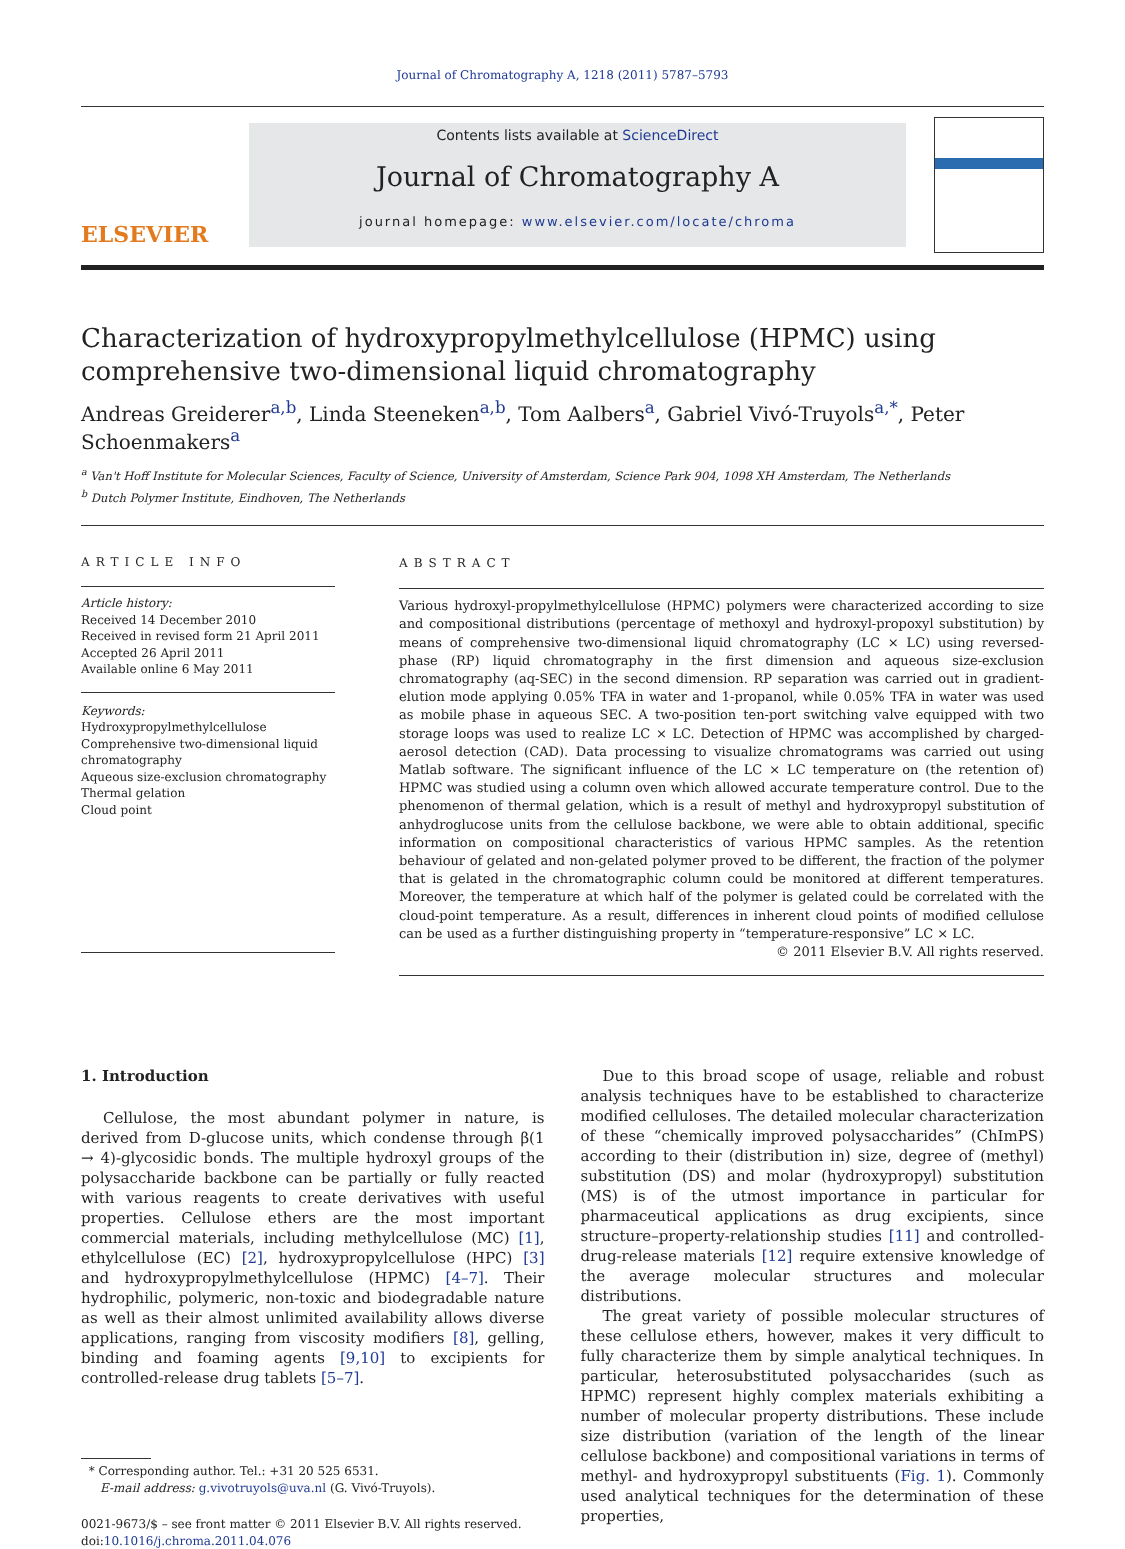Journal of Chromatography A, 1218 (2011) 5787–5793
ELSEVIER
Contents lists available at ScienceDirect
Journal of Chromatography A
journal homepage: www.elsevier.com/locate/chroma
Characterization of hydroxypropylmethylcellulose (HPMC) using comprehensive two-dimensional liquid chromatography
Andreas Greiderer<sup>a,b</sup>, Linda Steeneken<sup>a,b</sup>, Tom Aalbers<sup>a</sup>, Gabriel Vivó-Truyols<sup>a,*</sup>, Peter Schoenmakers<sup>a</sup>
<sup>a</sup> Van't Hoff Institute for Molecular Sciences, Faculty of Science, University of Amsterdam, Science Park 904, 1098 XH Amsterdam, The Netherlands
<sup>b</sup> Dutch Polymer Institute, Eindhoven, The Netherlands
ARTICLE INFO
Article history:
Received 14 December 2010
Received in revised form 21 April 2011
Accepted 26 April 2011
Available online 6 May 2011
Keywords:
Hydroxypropylmethylcellulose
Comprehensive two-dimensional liquid chromatography
Aqueous size-exclusion chromatography
Thermal gelation
Cloud point
ABSTRACT
Various hydroxyl-propylmethylcellulose (HPMC) polymers were characterized according to size and compositional distributions (percentage of methoxyl and hydroxyl-propoxyl substitution) by means of comprehensive two-dimensional liquid chromatography (LC × LC) using reversed-phase (RP) liquid chromatography in the first dimension and aqueous size-exclusion chromatography (aq-SEC) in the second dimension. RP separation was carried out in gradient-elution mode applying 0.05% TFA in water and 1-propanol, while 0.05% TFA in water was used as mobile phase in aqueous SEC. A two-position ten-port switching valve equipped with two storage loops was used to realize LC × LC. Detection of HPMC was accomplished by charged-aerosol detection (CAD). Data processing to visualize chromatograms was carried out using Matlab software. The significant influence of the LC × LC temperature on (the retention of) HPMC was studied using a column oven which allowed accurate temperature control. Due to the phenomenon of thermal gelation, which is a result of methyl and hydroxypropyl substitution of anhydroglucose units from the cellulose backbone, we were able to obtain additional, specific information on compositional characteristics of various HPMC samples. As the retention behaviour of gelated and non-gelated polymer proved to be different, the fraction of the polymer that is gelated in the chromatographic column could be monitored at different temperatures. Moreover, the temperature at which half of the polymer is gelated could be correlated with the cloud-point temperature. As a result, differences in inherent cloud points of modified cellulose can be used as a further distinguishing property in “temperature-responsive” LC × LC.
© 2011 Elsevier B.V. All rights reserved.
1. Introduction
Cellulose, the most abundant polymer in nature, is derived from D-glucose units, which condense through β(1 → 4)-glycosidic bonds. The multiple hydroxyl groups of the polysaccharide backbone can be partially or fully reacted with various reagents to create derivatives with useful properties. Cellulose ethers are the most important commercial materials, including methylcellulose (MC) [1], ethylcellulose (EC) [2], hydroxypropylcellulose (HPC) [3] and hydroxypropylmethylcellulose (HPMC) [4–7]. Their hydrophilic, polymeric, non-toxic and biodegradable nature as well as their almost unlimited availability allows diverse applications, ranging from viscosity modifiers [8], gelling, binding and foaming agents [9,10] to excipients for controlled-release drug tablets [5–7].
* Corresponding author. Tel.: +31 20 525 6531.
E-mail address: g.vivotruyols@uva.nl (G. Vivó-Truyols).
0021-9673/$ – see front matter © 2011 Elsevier B.V. All rights reserved.
doi:10.1016/j.chroma.2011.04.076
Due to this broad scope of usage, reliable and robust analysis techniques have to be established to characterize modified celluloses. The detailed molecular characterization of these “chemically improved polysaccharides” (ChImPS) according to their (distribution in) size, degree of (methyl) substitution (DS) and molar (hydroxypropyl) substitution (MS) is of the utmost importance in particular for pharmaceutical applications as drug excipients, since structure–property-relationship studies [11] and controlled-drug-release materials [12] require extensive knowledge of the average molecular structures and molecular distributions.
The great variety of possible molecular structures of these cellulose ethers, however, makes it very difficult to fully characterize them by simple analytical techniques. In particular, heterosubstituted polysaccharides (such as HPMC) represent highly complex materials exhibiting a number of molecular property distributions. These include size distribution (variation of the length of the linear cellulose backbone) and compositional variations in terms of methyl- and hydroxypropyl substituents (Fig. 1). Commonly used analytical techniques for the determination of these properties,